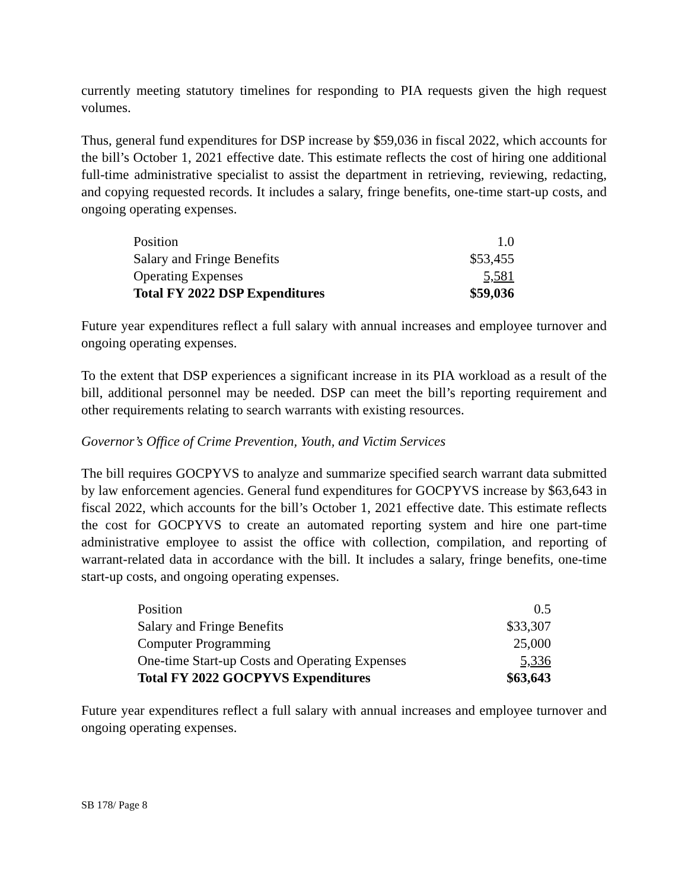currently meeting statutory timelines for responding to PIA requests given the high request volumes.
Thus, general fund expenditures for DSP increase by $59,036 in fiscal 2022, which accounts for the bill’s October 1, 2021 effective date. This estimate reflects the cost of hiring one additional full-time administrative specialist to assist the department in retrieving, reviewing, redacting, and copying requested records. It includes a salary, fringe benefits, one-time start-up costs, and ongoing operating expenses.
| Position | 1.0 |
| Salary and Fringe Benefits | $53,455 |
| Operating Expenses | 5,581 |
| Total FY 2022 DSP Expenditures | $59,036 |
Future year expenditures reflect a full salary with annual increases and employee turnover and ongoing operating expenses.
To the extent that DSP experiences a significant increase in its PIA workload as a result of the bill, additional personnel may be needed. DSP can meet the bill’s reporting requirement and other requirements relating to search warrants with existing resources.
Governor’s Office of Crime Prevention, Youth, and Victim Services
The bill requires GOCPYVS to analyze and summarize specified search warrant data submitted by law enforcement agencies. General fund expenditures for GOCPYVS increase by $63,643 in fiscal 2022, which accounts for the bill’s October 1, 2021 effective date. This estimate reflects the cost for GOCPYVS to create an automated reporting system and hire one part-time administrative employee to assist the office with collection, compilation, and reporting of warrant-related data in accordance with the bill. It includes a salary, fringe benefits, one-time start-up costs, and ongoing operating expenses.
| Position | 0.5 |
| Salary and Fringe Benefits | $33,307 |
| Computer Programming | 25,000 |
| One-time Start-up Costs and Operating Expenses | 5,336 |
| Total FY 2022 GOCPYVS Expenditures | $63,643 |
Future year expenditures reflect a full salary with annual increases and employee turnover and ongoing operating expenses.
SB 178/ Page 8